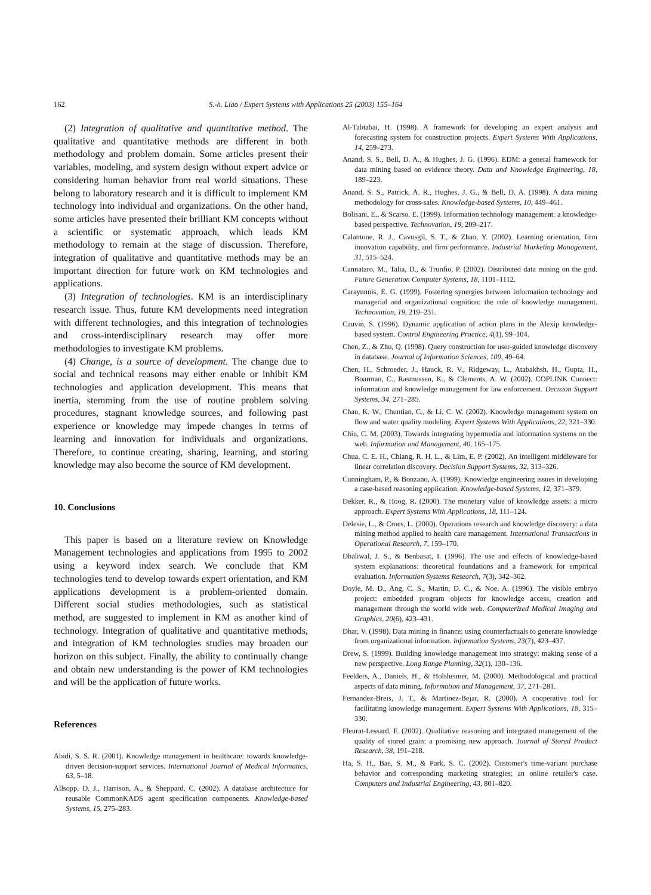162 S.-h. Liao / Expert Systems with Applications 25 (2003) 155–164
(2) Integration of qualitative and quantitative method. The qualitative and quantitative methods are different in both methodology and problem domain. Some articles present their variables, modeling, and system design without expert advice or considering human behavior from real world situations. These belong to laboratory research and it is difficult to implement KM technology into individual and organizations. On the other hand, some articles have presented their brilliant KM concepts without a scientific or systematic approach, which leads KM methodology to remain at the stage of discussion. Therefore, integration of qualitative and quantitative methods may be an important direction for future work on KM technologies and applications.
(3) Integration of technologies. KM is an interdisciplinary research issue. Thus, future KM developments need integration with different technologies, and this integration of technologies and cross-interdisciplinary research may offer more methodologies to investigate KM problems.
(4) Change, is a source of development. The change due to social and technical reasons may either enable or inhibit KM technologies and application development. This means that inertia, stemming from the use of routine problem solving procedures, stagnant knowledge sources, and following past experience or knowledge may impede changes in terms of learning and innovation for individuals and organizations. Therefore, to continue creating, sharing, learning, and storing knowledge may also become the source of KM development.
10. Conclusions
This paper is based on a literature review on Knowledge Management technologies and applications from 1995 to 2002 using a keyword index search. We conclude that KM technologies tend to develop towards expert orientation, and KM applications development is a problem-oriented domain. Different social studies methodologies, such as statistical method, are suggested to implement in KM as another kind of technology. Integration of qualitative and quantitative methods, and integration of KM technologies studies may broaden our horizon on this subject. Finally, the ability to continually change and obtain new understanding is the power of KM technologies and will be the application of future works.
References
Abidi, S. S. R. (2001). Knowledge management in healthcare: towards knowledge-driven decision-support services. International Journal of Medical Informatics, 63, 5–18.
Allsopp, D. J., Harrison, A., & Sheppard, C. (2002). A database architecture for reusable CommonKADS agent specification components. Knowledge-based Systems, 15, 275–283.
Al-Tabtabai, H. (1998). A framework for developing an expert analysis and forecasting system for construction projects. Expert Systems With Applications, 14, 259–273.
Anand, S. S., Bell, D. A., & Hughes, J. G. (1996). EDM: a general framework for data mining based on evidence theory. Data and Knowledge Engineering, 18, 189–223.
Anand, S. S., Patrick, A. R., Hughes, J. G., & Bell, D. A. (1998). A data mining methodology for cross-sales. Knowledge-based Systems, 10, 449–461.
Bolisani, E., & Scarso, E. (1999). Information technology management: a knowledge-based perspective. Technovation, 19, 209–217.
Calantone, R. J., Cavusgil, S. T., & Zhao, Y. (2002). Learning orientation, firm innovation capability, and firm performance. Industrial Marketing Management, 31, 515–524.
Cannataro, M., Talia, D., & Trunfio, P. (2002). Distributed data mining on the grid. Future Generation Computer Systems, 18, 1101–1112.
Caraynnnis, E. G. (1999). Fostering synergies between information technology and managerial and organizational cognition: the role of knowledge management. Technovation, 19, 219–231.
Cauvin, S. (1996). Dynamic application of action plans in the Alexip knowledge-based system. Control Engineering Practice, 4(1), 99–104.
Chen, Z., & Zhu, Q. (1998). Query construction for user-guided knowledge discovery in database. Journal of Information Sciences, 109, 49–64.
Chen, H., Schroeder, J., Hauck, R. V., Ridgeway, L., Atabakhsh, H., Gupta, H., Boarman, C., Rasmussen, K., & Clements, A. W. (2002). COPLINK Connect: information and knowledge management for law enforcement. Decision Support Systems, 34, 271–285.
Chau, K. W., Chuntian, C., & Li, C. W. (2002). Knowledge management system on flow and water quality modeling. Expert Systems With Applications, 22, 321–330.
Chiu, C. M. (2003). Towards integrating hypermedia and information systems on the web. Information and Management, 40, 165–175.
Chua, C. E. H., Chiang, R. H. L., & Lim, E. P. (2002). An intelligent middleware for linear correlation discovery. Decision Support Systems, 32, 313–326.
Cunningham, P., & Bonzano, A. (1999). Knowledge engineering issues in developing a case-based reasoning application. Knowledge-based Systems, 12, 371–379.
Dekker, R., & Hoog, R. (2000). The monetary value of knowledge assets: a micro approach. Expert Systems With Applications, 18, 111–124.
Delesie, L., & Croes, L. (2000). Operations research and knowledge discovery: a data mining method applied to health care management. International Transactions in Operational Research, 7, 159–170.
Dhaliwal, J. S., & Benbasat, I. (1996). The use and effects of knowledge-based system explanations: theoretical foundations and a framework for empirical evaluation. Information Systems Research, 7(3), 342–362.
Doyle, M. D., Ang, C. S., Martin, D. C., & Noe, A. (1996). The visible embryo project: embedded program objects for knowledge access, creation and management through the world wide web. Computerized Medical Imaging and Graphics, 20(6), 423–431.
Dhar, V. (1998). Data mining in finance: using counterfactuals to generate knowledge from organizational information. Information Systems, 23(7), 423–437.
Drew, S. (1999). Building knowledge management into strategy: making sense of a new perspective. Long Range Planning, 32(1), 130–136.
Feelders, A., Daniels, H., & Holsheimer, M. (2000). Methodological and practical aspects of data mining. Information and Management, 37, 271–281.
Fernandez-Breis, J. T., & Martinez-Bejar, R. (2000). A cooperative tool for facilitating knowledge management. Expert Systems With Applications, 18, 315–330.
Fleurat-Lessard, F. (2002). Qualitative reasoning and integrated management of the quality of stored grain: a promising new approach. Journal of Stored Product Research, 38, 191–218.
Ha, S. H., Bae, S. M., & Park, S. C. (2002). Customer's time-variant purchase behavior and corresponding marketing strategies: an online retailer's case. Computers and Industrial Engineering, 43, 801–820.